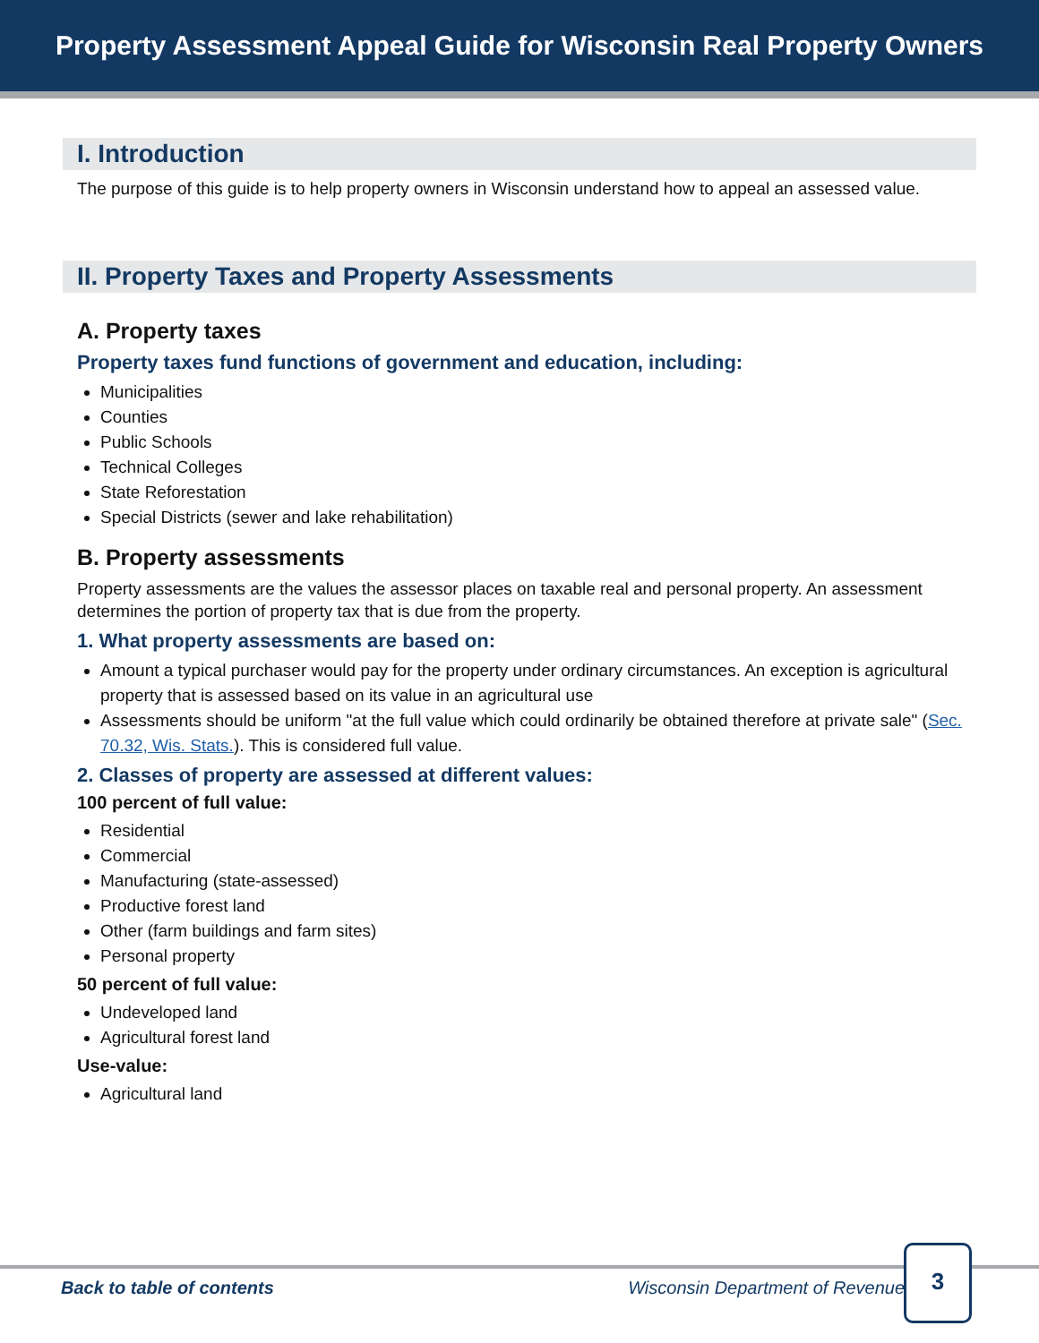Property Assessment Appeal Guide for Wisconsin Real Property Owners
I. Introduction
The purpose of this guide is to help property owners in Wisconsin understand how to appeal an assessed value.
II. Property Taxes and Property Assessments
A. Property taxes
Property taxes fund functions of government and education, including:
Municipalities
Counties
Public Schools
Technical Colleges
State Reforestation
Special Districts (sewer and lake rehabilitation)
B. Property assessments
Property assessments are the values the assessor places on taxable real and personal property. An assessment determines the portion of property tax that is due from the property.
1. What property assessments are based on:
Amount a typical purchaser would pay for the property under ordinary circumstances. An exception is agricultural property that is assessed based on its value in an agricultural use
Assessments should be uniform "at the full value which could ordinarily be obtained therefore at private sale" (Sec. 70.32, Wis. Stats.). This is considered full value.
2. Classes of property are assessed at different values:
100 percent of full value:
Residential
Commercial
Manufacturing (state-assessed)
Productive forest land
Other (farm buildings and farm sites)
Personal property
50 percent of full value:
Undeveloped land
Agricultural forest land
Use-value:
Agricultural land
Back to table of contents Wisconsin Department of Revenue
3